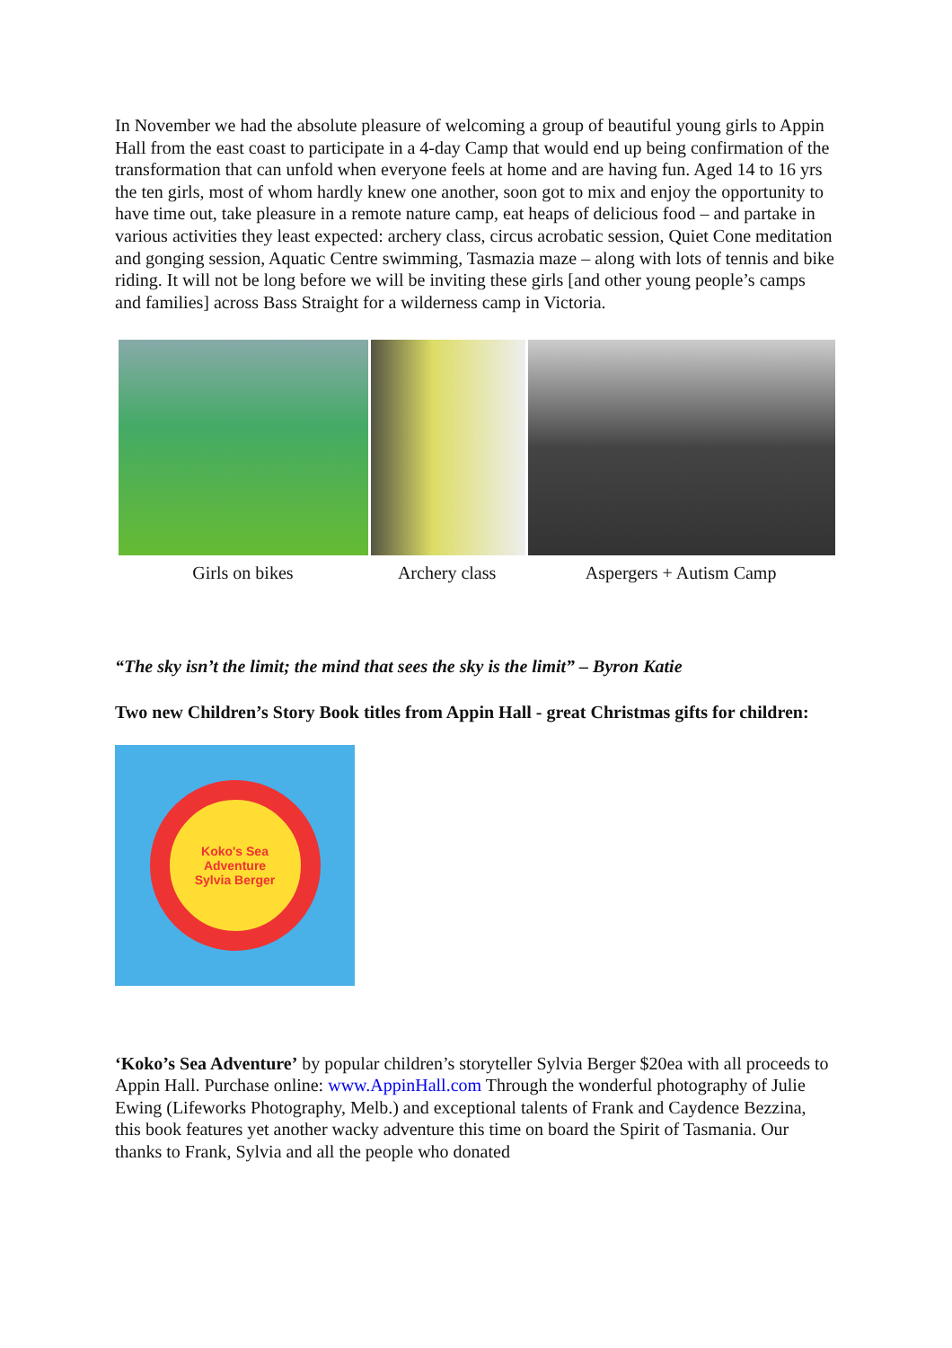In November we had the absolute pleasure of welcoming a group of beautiful young girls to Appin Hall from the east coast to participate in a 4-day Camp that would end up being confirmation of the transformation that can unfold when everyone feels at home and are having fun. Aged 14 to 16 yrs the ten girls, most of whom hardly knew one another, soon got to mix and enjoy the opportunity to have time out, take pleasure in a remote nature camp, eat heaps of delicious food – and partake in various activities they least expected: archery class, circus acrobatic session, Quiet Cone meditation and gonging session, Aquatic Centre swimming, Tasmazia maze – along with lots of tennis and bike riding. It will not be long before we will be inviting these girls [and other young people’s camps and families] across Bass Straight for a wilderness camp in Victoria.
Girls on bikes Archery class Aspergers + Autism Camp
“The sky isn’t the limit; the mind that sees the sky is the limit” – Byron Katie
Two new Children’s Story Book titles from Appin Hall - great Christmas gifts for children:
Koko's Sea Adventure
Sylvia Berger
‘Koko’s Sea Adventure’ by popular children’s storyteller Sylvia Berger $20ea with all proceeds to Appin Hall. Purchase online: www.AppinHall.com Through the wonderful photography of Julie Ewing (Lifeworks Photography, Melb.) and exceptional talents of Frank and Caydence Bezzina, this book features yet another wacky adventure this time on board the Spirit of Tasmania. Our thanks to Frank, Sylvia and all the people who donated